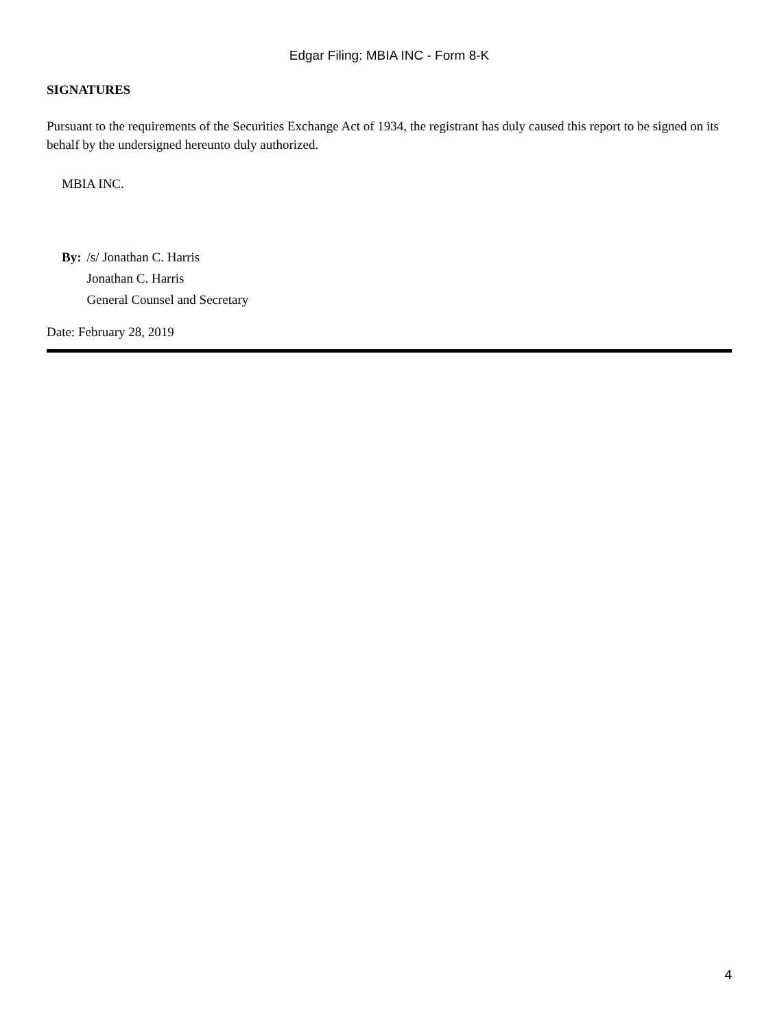Edgar Filing: MBIA INC - Form 8-K
SIGNATURES
Pursuant to the requirements of the Securities Exchange Act of 1934, the registrant has duly caused this report to be signed on its behalf by the undersigned hereunto duly authorized.
MBIA INC.
| By: | /s/ Jonathan C. Harris |
| | Jonathan C. Harris |
| | General Counsel and Secretary |
Date: February 28, 2019
4